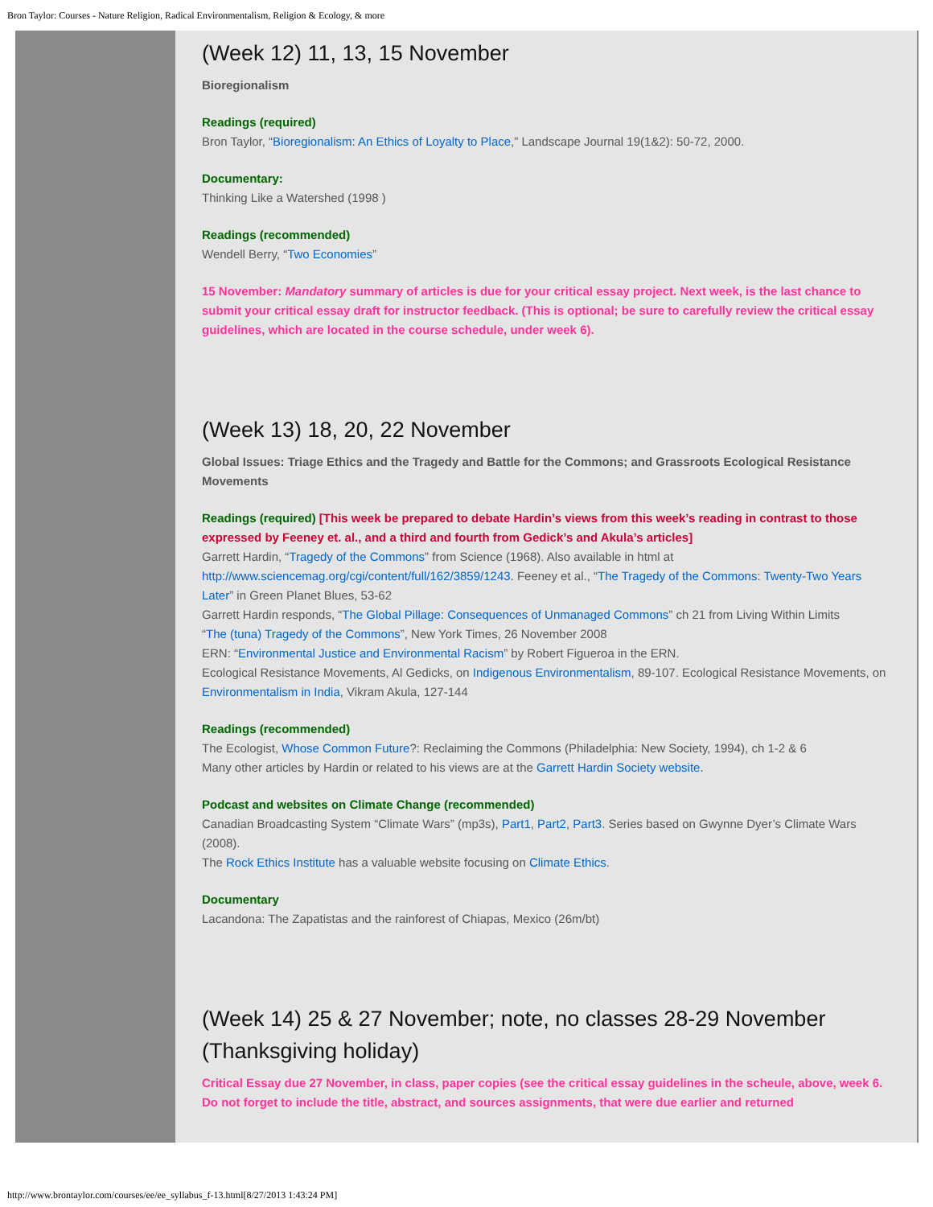Bron Taylor: Courses - Nature Religion, Radical Environmentalism, Religion & Ecology, & more
(Week 12) 11, 13, 15 November
Bioregionalism
Readings (required)
Bron Taylor, “Bioregionalism: An Ethics of Loyalty to Place,” Landscape Journal 19(1&2): 50-72, 2000.
Documentary:
Thinking Like a Watershed (1998 )
Readings (recommended)
Wendell Berry, “Two Economies”
15 November: Mandatory summary of articles is due for your critical essay project. Next week, is the last chance to submit your critical essay draft for instructor feedback. (This is optional; be sure to carefully review the critical essay guidelines, which are located in the course schedule, under week 6).
(Week 13) 18, 20, 22 November
Global Issues: Triage Ethics and the Tragedy and Battle for the Commons; and Grassroots Ecological Resistance Movements
Readings (required) [This week be prepared to debate Hardin’s views from this week’s reading in contrast to those expressed by Feeney et. al., and a third and fourth from Gedick’s and Akula’s articles]
Garrett Hardin, “Tragedy of the Commons” from Science (1968). Also available in html at http://www.sciencemag.org/cgi/content/full/162/3859/1243. Feeney et al., “The Tragedy of the Commons: Twenty-Two Years Later” in Green Planet Blues, 53-62
Garrett Hardin responds, “The Global Pillage: Consequences of Unmanaged Commons” ch 21 from Living Within Limits
“The (tuna) Tragedy of the Commons”, New York Times, 26 November 2008
ERN: “Environmental Justice and Environmental Racism” by Robert Figueroa in the ERN.
Ecological Resistance Movements, Al Gedicks, on Indigenous Environmentalism, 89-107. Ecological Resistance Movements, on Environmentalism in India, Vikram Akula, 127-144
Readings (recommended)
The Ecologist, Whose Common Future?: Reclaiming the Commons (Philadelphia: New Society, 1994), ch 1-2 & 6
Many other articles by Hardin or related to his views are at the Garrett Hardin Society website.
Podcast and websites on Climate Change (recommended)
Canadian Broadcasting System “Climate Wars” (mp3s), Part1, Part2, Part3. Series based on Gwynne Dyer’s Climate Wars (2008).
The Rock Ethics Institute has a valuable website focusing on Climate Ethics.
Documentary
Lacandona: The Zapatistas and the rainforest of Chiapas, Mexico (26m/bt)
(Week 14) 25 & 27 November; note, no classes 28-29 November (Thanksgiving holiday)
Critical Essay due 27 November, in class, paper copies (see the critical essay guidelines in the scheule, above, week 6. Do not forget to include the title, abstract, and sources assignments, that were due earlier and returned
http://www.brontaylor.com/courses/ee/ee_syllabus_f-13.html[8/27/2013 1:43:24 PM]